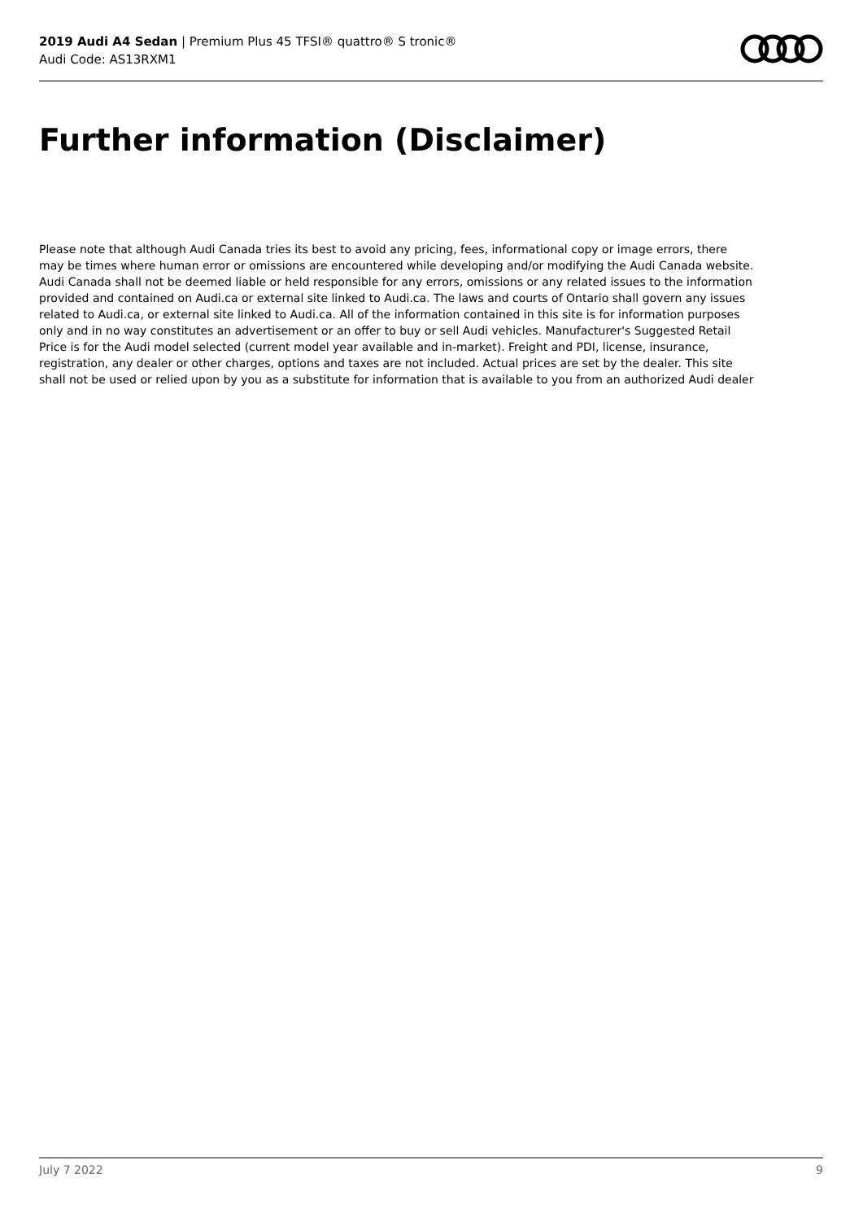2019 Audi A4 Sedan | Premium Plus 45 TFSI® quattro® S tronic®
Audi Code: AS13RXM1
Further information (Disclaimer)
Please note that although Audi Canada tries its best to avoid any pricing, fees, informational copy or image errors, there may be times where human error or omissions are encountered while developing and/or modifying the Audi Canada website. Audi Canada shall not be deemed liable or held responsible for any errors, omissions or any related issues to the information provided and contained on Audi.ca or external site linked to Audi.ca. The laws and courts of Ontario shall govern any issues related to Audi.ca, or external site linked to Audi.ca. All of the information contained in this site is for information purposes only and in no way constitutes an advertisement or an offer to buy or sell Audi vehicles. Manufacturer's Suggested Retail Price is for the Audi model selected (current model year available and in-market). Freight and PDI, license, insurance, registration, any dealer or other charges, options and taxes are not included. Actual prices are set by the dealer. This site shall not be used or relied upon by you as a substitute for information that is available to you from an authorized Audi dealer
July 7 2022 9